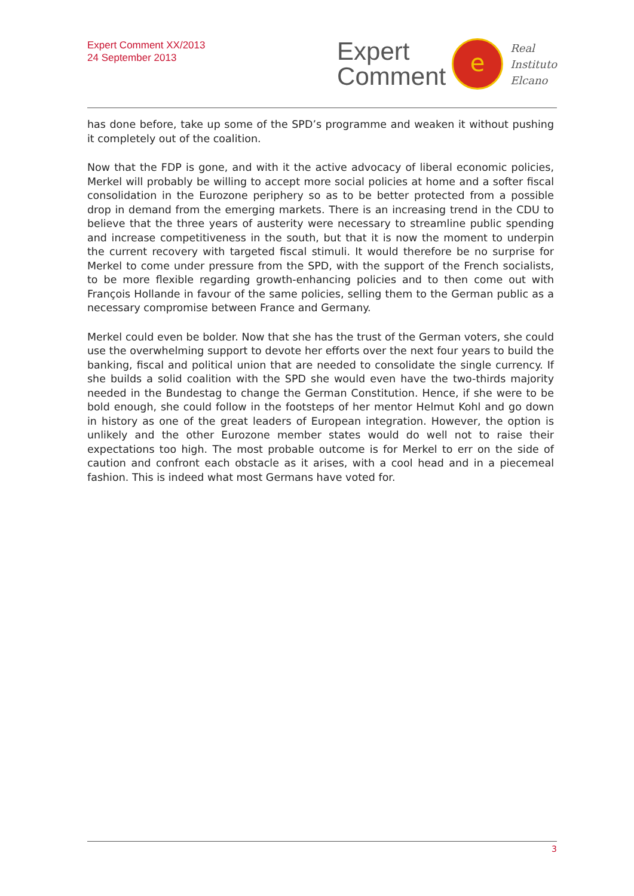Expert Comment XX/2013
24 September 2013
Expert
Comment
e
Real
Instituto
Elcano
has done before, take up some of the SPD’s programme and weaken it without pushing it completely out of the coalition.
Now that the FDP is gone, and with it the active advocacy of liberal economic policies, Merkel will probably be willing to accept more social policies at home and a softer fiscal consolidation in the Eurozone periphery so as to be better protected from a possible drop in demand from the emerging markets. There is an increasing trend in the CDU to believe that the three years of austerity were necessary to streamline public spending and increase competitiveness in the south, but that it is now the moment to underpin the current recovery with targeted fiscal stimuli. It would therefore be no surprise for Merkel to come under pressure from the SPD, with the support of the French socialists, to be more flexible regarding growth-enhancing policies and to then come out with François Hollande in favour of the same policies, selling them to the German public as a necessary compromise between France and Germany.
Merkel could even be bolder. Now that she has the trust of the German voters, she could use the overwhelming support to devote her efforts over the next four years to build the banking, fiscal and political union that are needed to consolidate the single currency. If she builds a solid coalition with the SPD she would even have the two-thirds majority needed in the Bundestag to change the German Constitution. Hence, if she were to be bold enough, she could follow in the footsteps of her mentor Helmut Kohl and go down in history as one of the great leaders of European integration. However, the option is unlikely and the other Eurozone member states would do well not to raise their expectations too high. The most probable outcome is for Merkel to err on the side of caution and confront each obstacle as it arises, with a cool head and in a piecemeal fashion. This is indeed what most Germans have voted for.
3